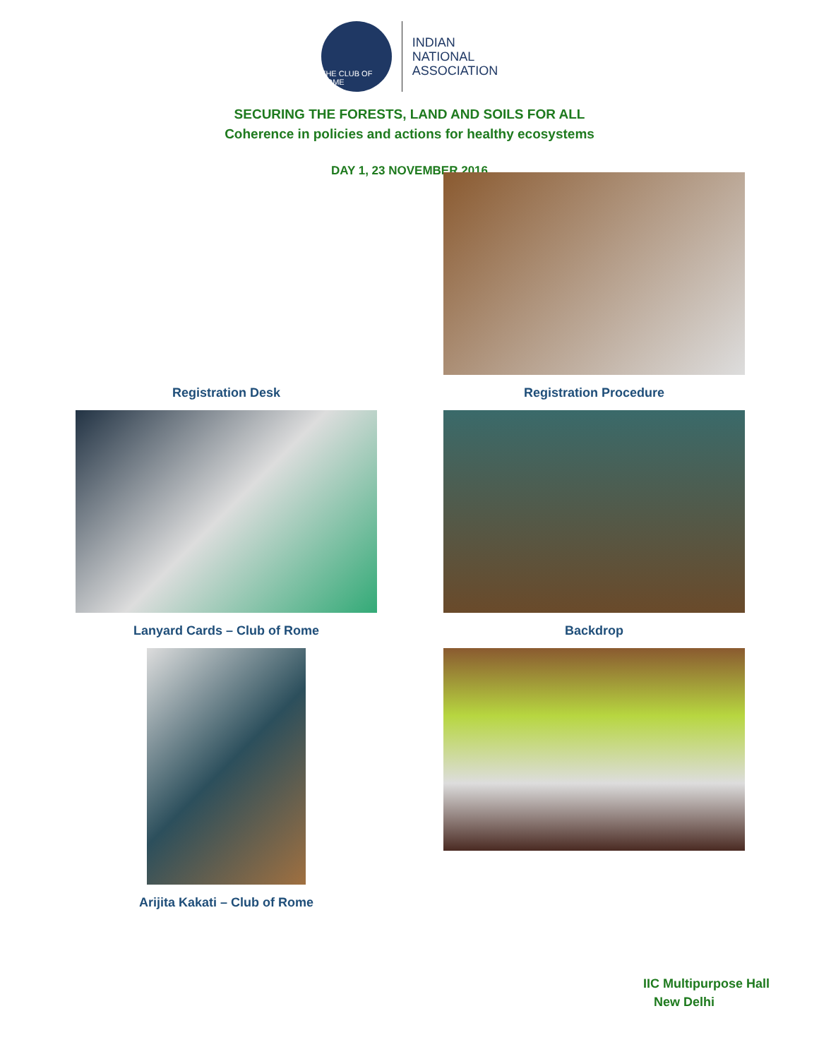THE CLUB OF ROME
INDIAN
NATIONAL
ASSOCIATION
SECURING THE FORESTS, LAND AND SOILS FOR ALL
Coherence in policies and actions for healthy ecosystems
DAY 1, 23 NOVEMBER 2016
Registration Desk
Registration Procedure
Lanyard Cards – Club of Rome
Backdrop
Arijita Kakati – Club of Rome
IIC Multipurpose Hall
New Delhi